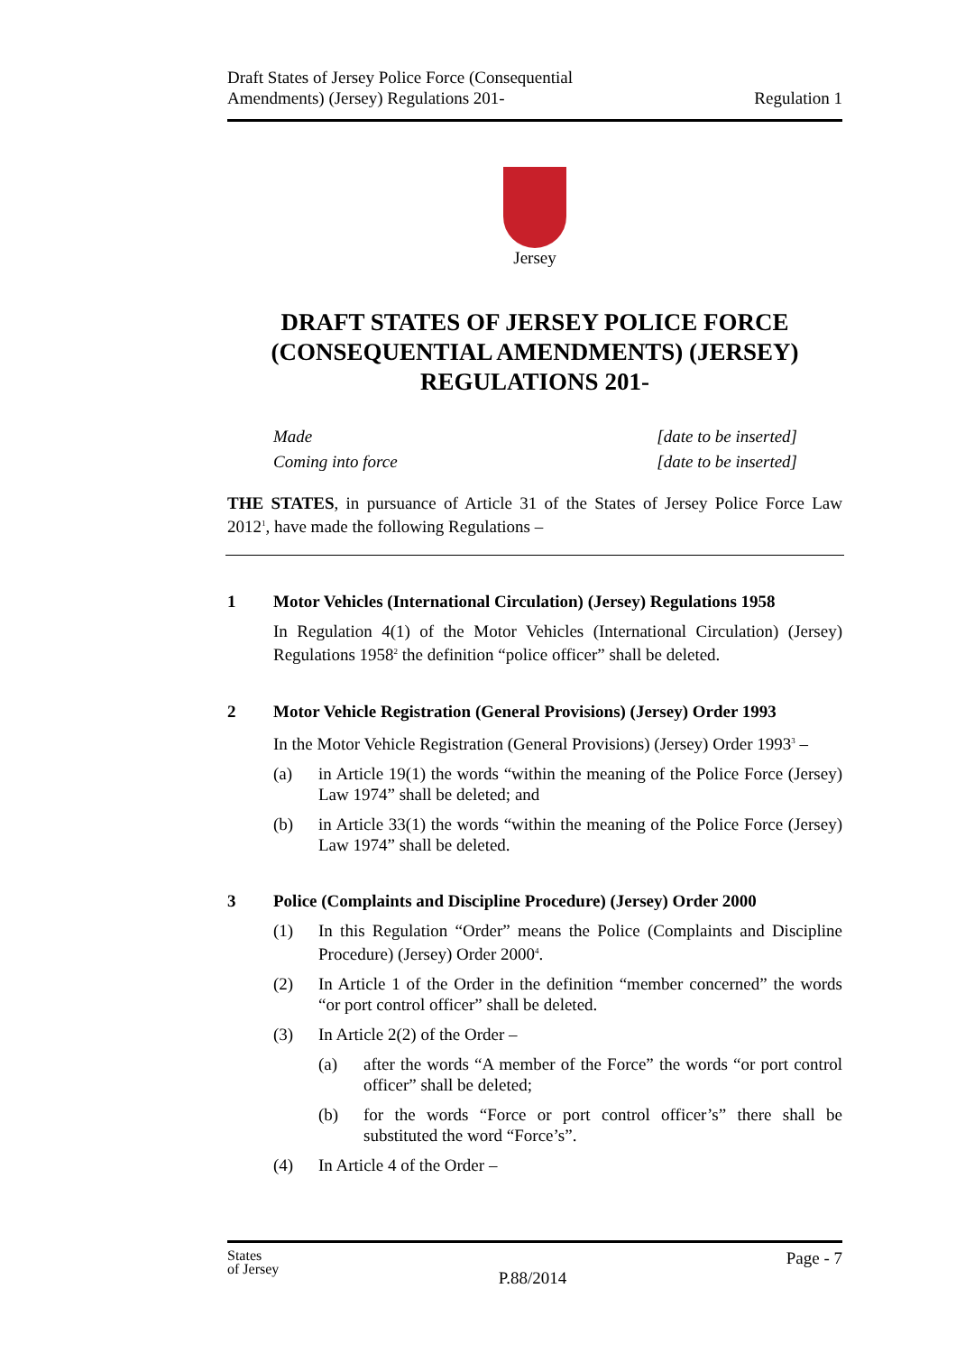Draft States of Jersey Police Force (Consequential
Amendments) (Jersey) Regulations 201-
Regulation 1
Jersey
DRAFT STATES OF JERSEY POLICE FORCE (CONSEQUENTIAL AMENDMENTS) (JERSEY) REGULATIONS 201-
Made
Coming into force
[date to be inserted]
[date to be inserted]
THE STATES, in pursuance of Article 31 of the States of Jersey Police Force Law 2012<sup>1</sup>, have made the following Regulations –
1 Motor Vehicles (International Circulation) (Jersey) Regulations 1958
In Regulation 4(1) of the Motor Vehicles (International Circulation) (Jersey) Regulations 1958<sup>2</sup> the definition “police officer” shall be deleted.
2 Motor Vehicle Registration (General Provisions) (Jersey) Order 1993
In the Motor Vehicle Registration (General Provisions) (Jersey) Order 1993<sup>3</sup> –
(a) in Article 19(1) the words “within the meaning of the Police Force (Jersey) Law 1974” shall be deleted; and
(b) in Article 33(1) the words “within the meaning of the Police Force (Jersey) Law 1974” shall be deleted.
3 Police (Complaints and Discipline Procedure) (Jersey) Order 2000
(1) In this Regulation “Order” means the Police (Complaints and Discipline Procedure) (Jersey) Order 2000<sup>4</sup>.
(2) In Article 1 of the Order in the definition “member concerned” the words “or port control officer” shall be deleted.
(3) In Article 2(2) of the Order –
(a) after the words “A member of the Force” the words “or port control officer” shall be deleted;
(b) for the words “Force or port control officer’s” there shall be substituted the word “Force’s”.
(4) In Article 4 of the Order –
States
of Jersey
P.88/2014
Page - 7